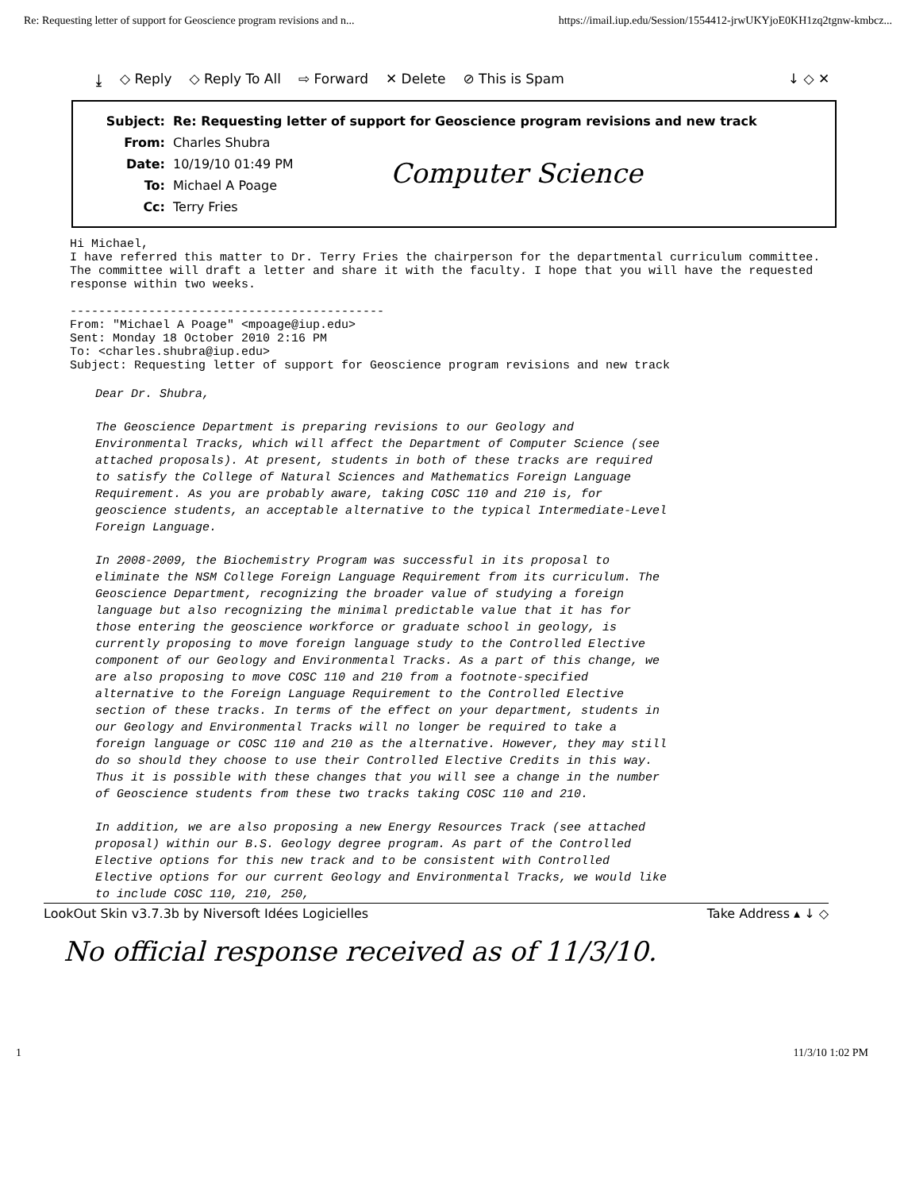Re: Requesting letter of support for Geoscience program revisions and n... https://imail.iup.edu/Session/1554412-jrwUKYjoE0KH1zq2tgnw-kmbcz...
⤓ ◇ Reply ◇ Reply To All ⇨ Forward ✕ Delete ⊘ This is Spam ↓ ◇ ✕
| Subject: | Re: Requesting letter of support for Geoscience program revisions and new track |
| From: | Charles Shubra |
| Date: | 10/19/10 01:49 PM |
| To: | Michael A Poage |
| Cc: | Terry Fries |
Computer Science
Hi Michael, I have referred this matter to Dr. Terry Fries the chairperson for the departmental curriculum committee. The committee will draft a letter and share it with the faculty. I hope that you will have the requested response within two weeks. -------------------------------------------- From: "Michael A Poage" <mpoage@iup.edu> Sent: Monday 18 October 2010 2:16 PM To: <charles.shubra@iup.edu> Subject: Requesting letter of support for Geoscience program revisions and new track
Dear Dr. Shubra,
The Geoscience Department is preparing revisions to our Geology and Environmental Tracks, which will affect the Department of Computer Science (see attached proposals). At present, students in both of these tracks are required to satisfy the College of Natural Sciences and Mathematics Foreign Language Requirement. As you are probably aware, taking COSC 110 and 210 is, for geoscience students, an acceptable alternative to the typical Intermediate-Level Foreign Language.
In 2008-2009, the Biochemistry Program was successful in its proposal to eliminate the NSM College Foreign Language Requirement from its curriculum. The Geoscience Department, recognizing the broader value of studying a foreign language but also recognizing the minimal predictable value that it has for those entering the geoscience workforce or graduate school in geology, is currently proposing to move foreign language study to the Controlled Elective component of our Geology and Environmental Tracks. As a part of this change, we are also proposing to move COSC 110 and 210 from a footnote-specified alternative to the Foreign Language Requirement to the Controlled Elective section of these tracks. In terms of the effect on your department, students in our Geology and Environmental Tracks will no longer be required to take a foreign language or COSC 110 and 210 as the alternative. However, they may still do so should they choose to use their Controlled Elective Credits in this way. Thus it is possible with these changes that you will see a change in the number of Geoscience students from these two tracks taking COSC 110 and 210.
In addition, we are also proposing a new Energy Resources Track (see attached proposal) within our B.S. Geology degree program. As part of the Controlled Elective options for this new track and to be consistent with Controlled Elective options for our current Geology and Environmental Tracks, we would like to include COSC 110, 210, 250,
LookOut Skin v3.7.3b by Niversoft Idées Logicielles Take Address ▴ ↓ ◇
No official response received as of 11/3/10.
1 11/3/10 1:02 PM